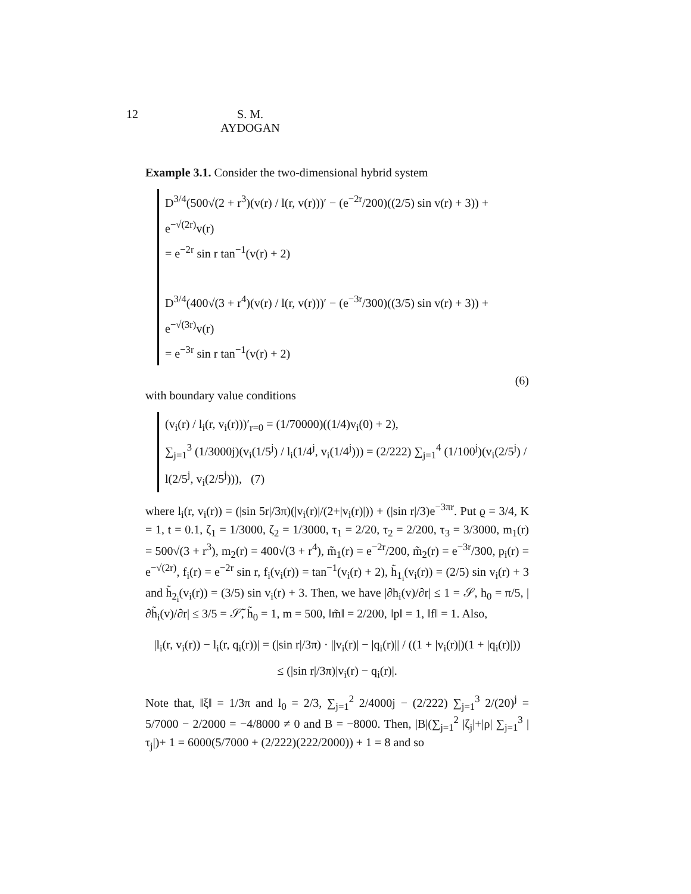12 S. M. AYDOGAN
Example 3.1. Consider the two-dimensional hybrid system
D<sup>3/4</sup>(500√(2 + r<sup>3</sup>)(v(r) / l(r, v(r)))′ − (e<sup>−2r</sup>/200)((2/5) sin v(r) + 3)) + e<sup>−√(2r)</sup>v(r)
= e<sup>−2r</sup> sin r tan<sup>−1</sup>(v(r) + 2)
D<sup>3/4</sup>(400√(3 + r<sup>4</sup>)(v(r) / l(r, v(r)))′ − (e<sup>−3r</sup>/300)((3/5) sin v(r) + 3)) + e<sup>−√(3r)</sup>v(r)
= e<sup>−3r</sup> sin r tan<sup>−1</sup>(v(r) + 2)
(6)
with boundary value conditions
(v<sub>i</sub>(r) / l<sub>i</sub>(r, v<sub>i</sub>(r)))′<sub>r=0</sub> = (1/70000)((1/4)v<sub>i</sub>(0) + 2),
∑<sub>j=1</sub><sup>3</sup> (1/3000j)(v<sub>i</sub>(1/5<sup>j</sup>) / l<sub>i</sub>(1/4<sup>j</sup>, v<sub>i</sub>(1/4<sup>j</sup>))) = (2/222) ∑<sub>j=1</sub><sup>4</sup> (1/100<sup>j</sup>)(v<sub>i</sub>(2/5<sup>j</sup>) / l(2/5<sup>j</sup>, v<sub>i</sub>(2/5<sup>j</sup>))), (7)
where l<sub>i</sub>(r, v<sub>i</sub>(r)) = (|sin 5r|/3π)(|v<sub>i</sub>(r)|/(2+|v<sub>i</sub>(r)|)) + (|sin r|/3)e<sup>−3πr</sup>. Put ϱ = 3/4, K = 1, t = 0.1, ζ<sub>1</sub> = 1/3000, ζ<sub>2</sub> = 1/3000, τ<sub>1</sub> = 2/20, τ<sub>2</sub> = 2/200, τ<sub>3</sub> = 3/3000, m<sub>1</sub>(r) = 500√(3 + r<sup>3</sup>), m<sub>2</sub>(r) = 400√(3 + r<sup>4</sup>), m̃<sub>1</sub>(r) = e<sup>−2r</sup>/200, m̃<sub>2</sub>(r) = e<sup>−3r</sup>/300, p<sub>i</sub>(r) = e<sup>−√(2r)</sup>, f<sub>i</sub>(r) = e<sup>−2r</sup> sin r, f<sub>i</sub>(v<sub>i</sub>(r)) = tan<sup>−1</sup>(v<sub>i</sub>(r) + 2), h̃<sub>1<sub>i</sub></sub>(v<sub>i</sub>(r)) = (2/5) sin v<sub>i</sub>(r) + 3 and h̃<sub>2<sub>i</sub></sub>(v<sub>i</sub>(r)) = (3/5) sin v<sub>i</sub>(r) + 3. Then, we have |∂h<sub>i</sub>(v)/∂r| ≤ 1 = 𝒮, h<sub>0</sub> = π/5, |∂h̃<sub>i</sub>(v)/∂r| ≤ 3/5 = 𝒮̃, h̃<sub>0</sub> = 1, m = 500, ‖m̃‖ = 2/200, ‖p‖ = 1, ‖f‖ = 1. Also,
|l<sub>i</sub>(r, v<sub>i</sub>(r)) − l<sub>i</sub>(r, q<sub>i</sub>(r))| = (|sin r|/3π) · ||v<sub>i</sub>(r)| − |q<sub>i</sub>(r)|| / ((1 + |v<sub>i</sub>(r)|)(1 + |q<sub>i</sub>(r)|))
≤ (|sin r|/3π)|v<sub>i</sub>(r) − q<sub>i</sub>(r)|.
Note that, ‖ξ‖ = 1/3π and l<sub>0</sub> = 2/3, ∑<sub>j=1</sub><sup>2</sup> 2/4000j − (2/222) ∑<sub>j=1</sub><sup>3</sup> 2/(20)<sup>j</sup> = 5/7000 − 2/2000 = −4/8000 ≠ 0 and B = −8000. Then, |B|(∑<sub>j=1</sub><sup>2</sup> |ζ<sub>j</sub>|+|ρ| ∑<sub>j=1</sub><sup>3</sup> |τ<sub>j</sub>|)+ 1 = 6000(5/7000 + (2/222)(222/2000)) + 1 = 8 and so